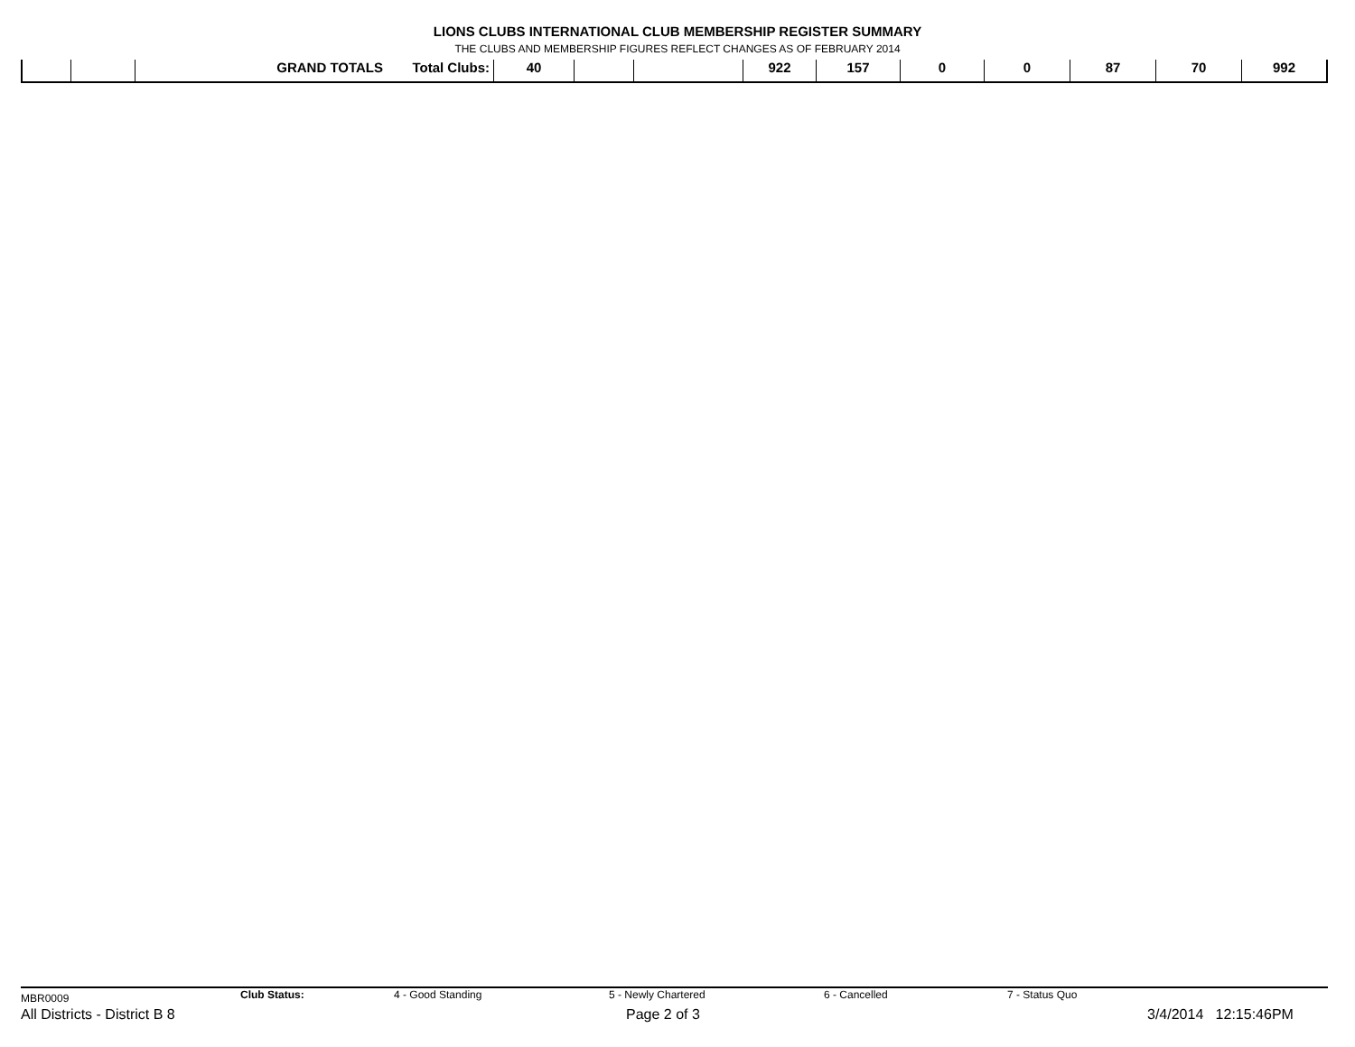LIONS CLUBS INTERNATIONAL CLUB MEMBERSHIP REGISTER SUMMARY
THE CLUBS AND MEMBERSHIP FIGURES REFLECT CHANGES AS OF FEBRUARY 2014
| | | GRAND TOTALS | Total Clubs: | 40 | | | 922 | 157 | 0 | 0 | 87 | 70 | 992 |
MBR0009 Club Status: 4 - Good Standing 5 - Newly Chartered 6 - Cancelled 7 - Status Quo
All Districts - District B 8 Page 2 of 3 3/4/2014 12:15:46PM